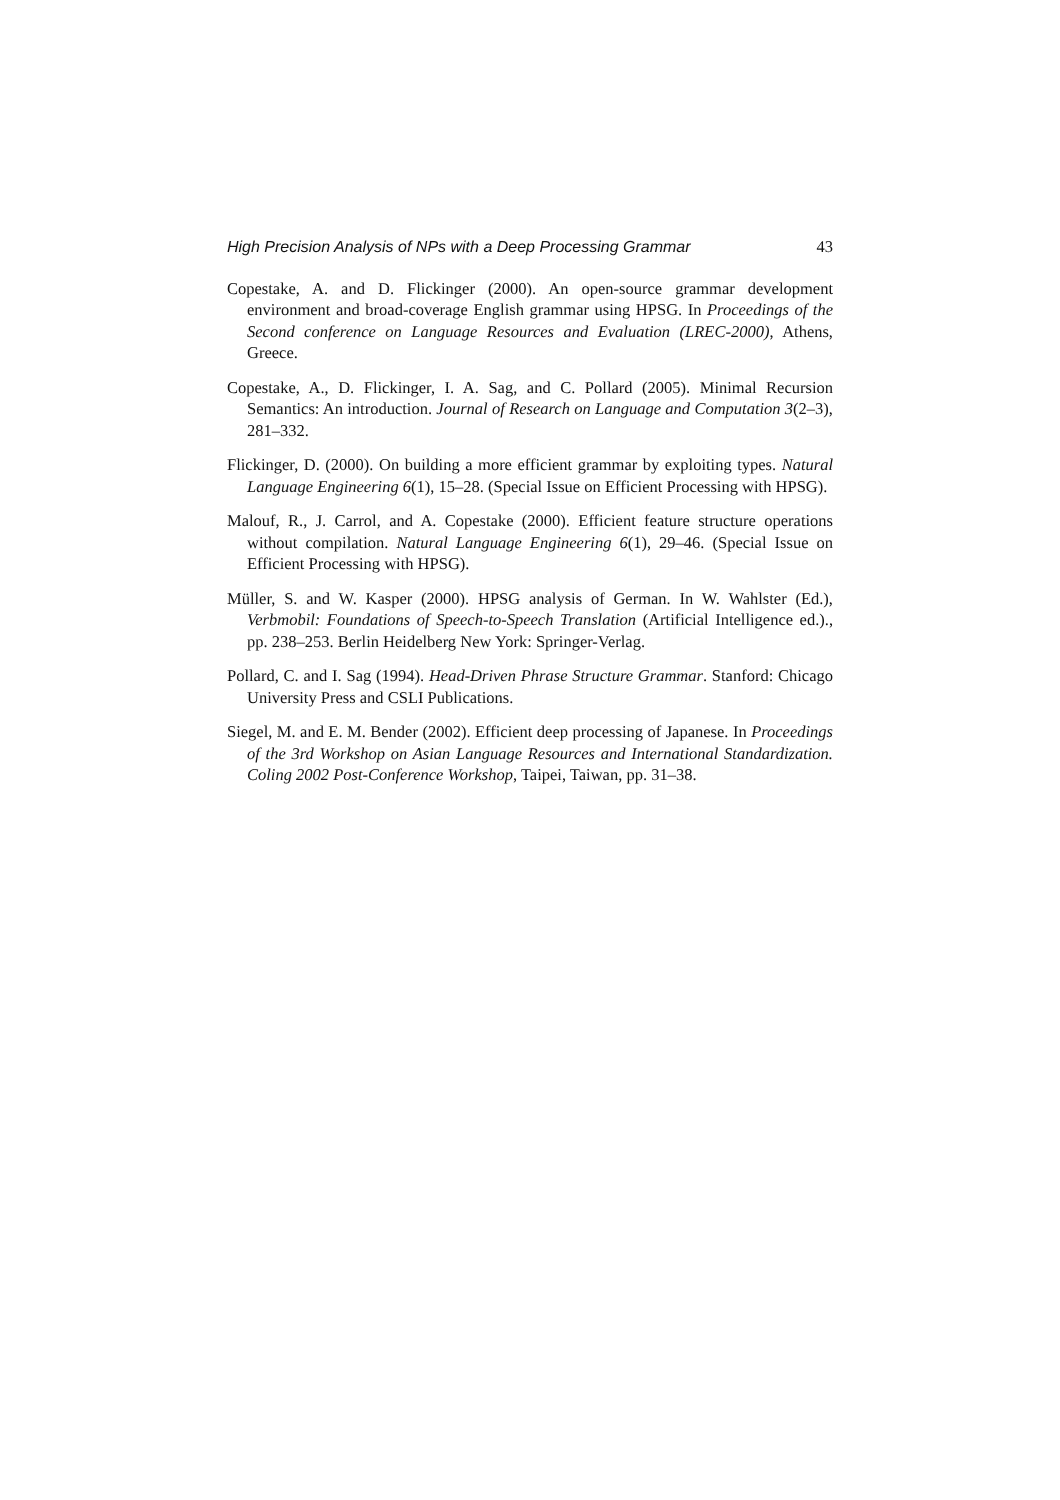High Precision Analysis of NPs with a Deep Processing Grammar 43
Copestake, A. and D. Flickinger (2000). An open-source grammar development environment and broad-coverage English grammar using HPSG. In Proceedings of the Second conference on Language Resources and Evaluation (LREC-2000), Athens, Greece.
Copestake, A., D. Flickinger, I. A. Sag, and C. Pollard (2005). Minimal Recursion Semantics: An introduction. Journal of Research on Language and Computation 3(2–3), 281–332.
Flickinger, D. (2000). On building a more efficient grammar by exploiting types. Natural Language Engineering 6(1), 15–28. (Special Issue on Efficient Processing with HPSG).
Malouf, R., J. Carrol, and A. Copestake (2000). Efficient feature structure operations without compilation. Natural Language Engineering 6(1), 29–46. (Special Issue on Efficient Processing with HPSG).
Müller, S. and W. Kasper (2000). HPSG analysis of German. In W. Wahlster (Ed.), Verbmobil: Foundations of Speech-to-Speech Translation (Artificial Intelligence ed.)., pp. 238–253. Berlin Heidelberg New York: Springer-Verlag.
Pollard, C. and I. Sag (1994). Head-Driven Phrase Structure Grammar. Stanford: Chicago University Press and CSLI Publications.
Siegel, M. and E. M. Bender (2002). Efficient deep processing of Japanese. In Proceedings of the 3rd Workshop on Asian Language Resources and International Standardization. Coling 2002 Post-Conference Workshop, Taipei, Taiwan, pp. 31–38.